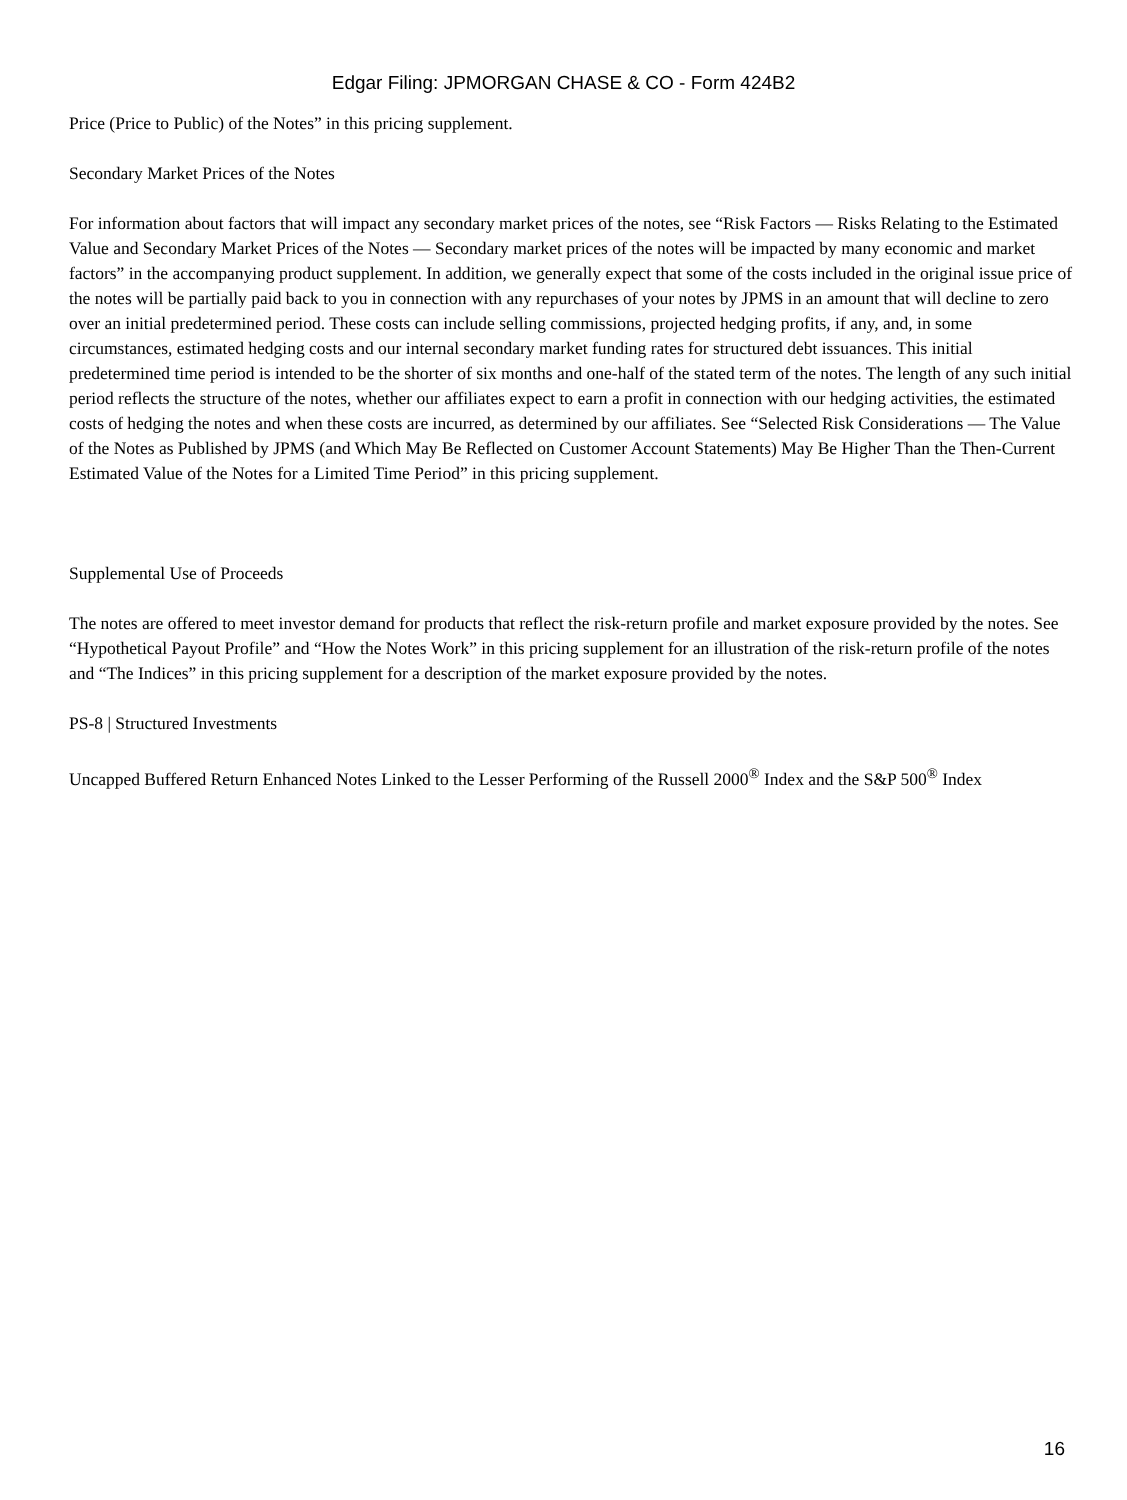Edgar Filing: JPMORGAN CHASE & CO - Form 424B2
Price (Price to Public) of the Notes” in this pricing supplement.
Secondary Market Prices of the Notes
For information about factors that will impact any secondary market prices of the notes, see “Risk Factors — Risks Relating to the Estimated Value and Secondary Market Prices of the Notes — Secondary market prices of the notes will be impacted by many economic and market factors” in the accompanying product supplement. In addition, we generally expect that some of the costs included in the original issue price of the notes will be partially paid back to you in connection with any repurchases of your notes by JPMS in an amount that will decline to zero over an initial predetermined period. These costs can include selling commissions, projected hedging profits, if any, and, in some circumstances, estimated hedging costs and our internal secondary market funding rates for structured debt issuances. This initial predetermined time period is intended to be the shorter of six months and one-half of the stated term of the notes. The length of any such initial period reflects the structure of the notes, whether our affiliates expect to earn a profit in connection with our hedging activities, the estimated costs of hedging the notes and when these costs are incurred, as determined by our affiliates. See “Selected Risk Considerations — The Value of the Notes as Published by JPMS (and Which May Be Reflected on Customer Account Statements) May Be Higher Than the Then-Current Estimated Value of the Notes for a Limited Time Period” in this pricing supplement.
Supplemental Use of Proceeds
The notes are offered to meet investor demand for products that reflect the risk-return profile and market exposure provided by the notes. See “Hypothetical Payout Profile” and “How the Notes Work” in this pricing supplement for an illustration of the risk-return profile of the notes and “The Indices” in this pricing supplement for a description of the market exposure provided by the notes.
PS-8 | Structured Investments
Uncapped Buffered Return Enhanced Notes Linked to the Lesser Performing of the Russell 2000<sup>®</sup> Index and the S&P 500<sup>®</sup> Index
16